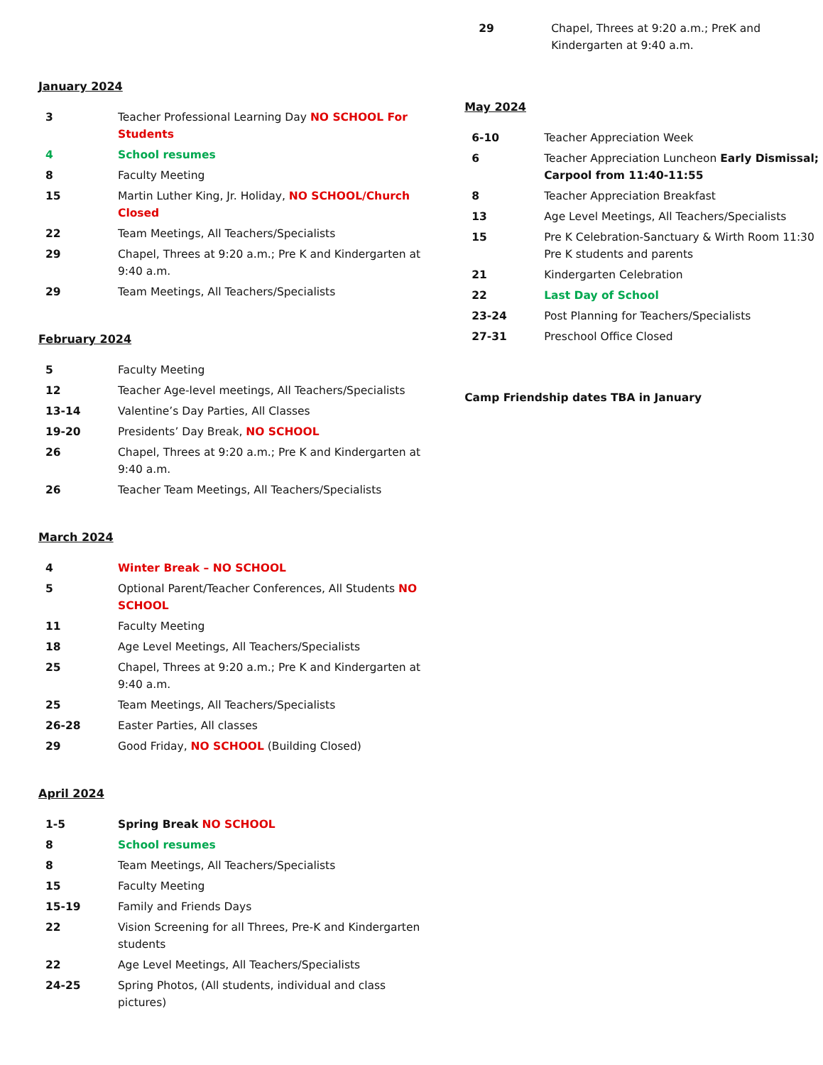January 2024
| 3 | Teacher Professional Learning Day NO SCHOOL For Students |
| 4 | School resumes |
| 8 | Faculty Meeting |
| 15 | Martin Luther King, Jr. Holiday, NO SCHOOL/Church Closed |
| 22 | Team Meetings, All Teachers/Specialists |
| 29 | Chapel, Threes at 9:20 a.m.; Pre K and Kindergarten at 9:40 a.m. |
| 29 | Team Meetings, All Teachers/Specialists |
February 2024
| 5 | Faculty Meeting |
| 12 | Teacher Age-level meetings, All Teachers/Specialists |
| 13-14 | Valentine’s Day Parties, All Classes |
| 19-20 | Presidents’ Day Break, NO SCHOOL |
| 26 | Chapel, Threes at 9:20 a.m.; Pre K and Kindergarten at 9:40 a.m. |
| 26 | Teacher Team Meetings, All Teachers/Specialists |
March 2024
| 4 | Winter Break – NO SCHOOL |
| 5 | Optional Parent/Teacher Conferences, All Students NO SCHOOL |
| 11 | Faculty Meeting |
| 18 | Age Level Meetings, All Teachers/Specialists |
| 25 | Chapel, Threes at 9:20 a.m.; Pre K and Kindergarten at 9:40 a.m. |
| 25 | Team Meetings, All Teachers/Specialists |
| 26-28 | Easter Parties, All classes |
| 29 | Good Friday, NO SCHOOL (Building Closed) |
April 2024
| 1-5 | Spring Break NO SCHOOL |
| 8 | School resumes |
| 8 | Team Meetings, All Teachers/Specialists |
| 15 | Faculty Meeting |
| 15-19 | Family and Friends Days |
| 22 | Vision Screening for all Threes, Pre-K and Kindergarten students |
| 22 | Age Level Meetings, All Teachers/Specialists |
| 24-25 | Spring Photos, (All students, individual and class pictures) |
| 29 | Chapel, Threes at 9:20 a.m.; PreK and Kindergarten at 9:40 a.m. |
May 2024
| 6-10 | Teacher Appreciation Week |
| 6 | Teacher Appreciation Luncheon Early Dismissal; Carpool from 11:40-11:55 |
| 8 | Teacher Appreciation Breakfast |
| 13 | Age Level Meetings, All Teachers/Specialists |
| 15 | Pre K Celebration-Sanctuary & Wirth Room 11:30 Pre K students and parents |
| 21 | Kindergarten Celebration |
| 22 | Last Day of School |
| 23-24 | Post Planning for Teachers/Specialists |
| 27-31 | Preschool Office Closed |
Camp Friendship dates TBA in January